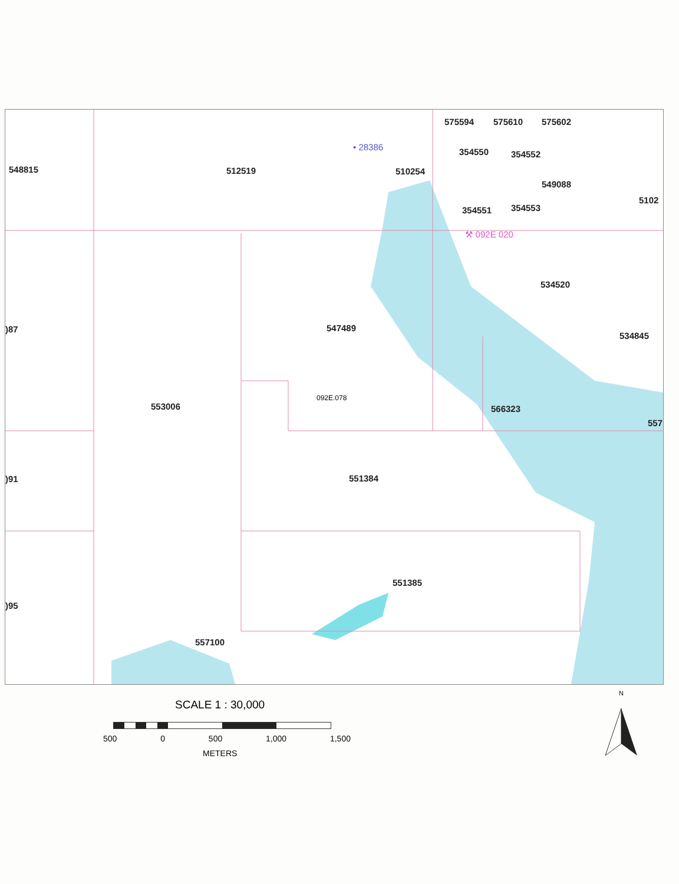548815 512519
• 28386
575594 575610 575602
354550 354552
510254
549088
5102
354551 354553
⚒ 092E 020
534520
)87 547489
534845
092E.078
553006 566323
557
)91 551384
551385
)95
557100
SCALE 1 : 30,000
500 0 500 1,000 1,500
METERS
N